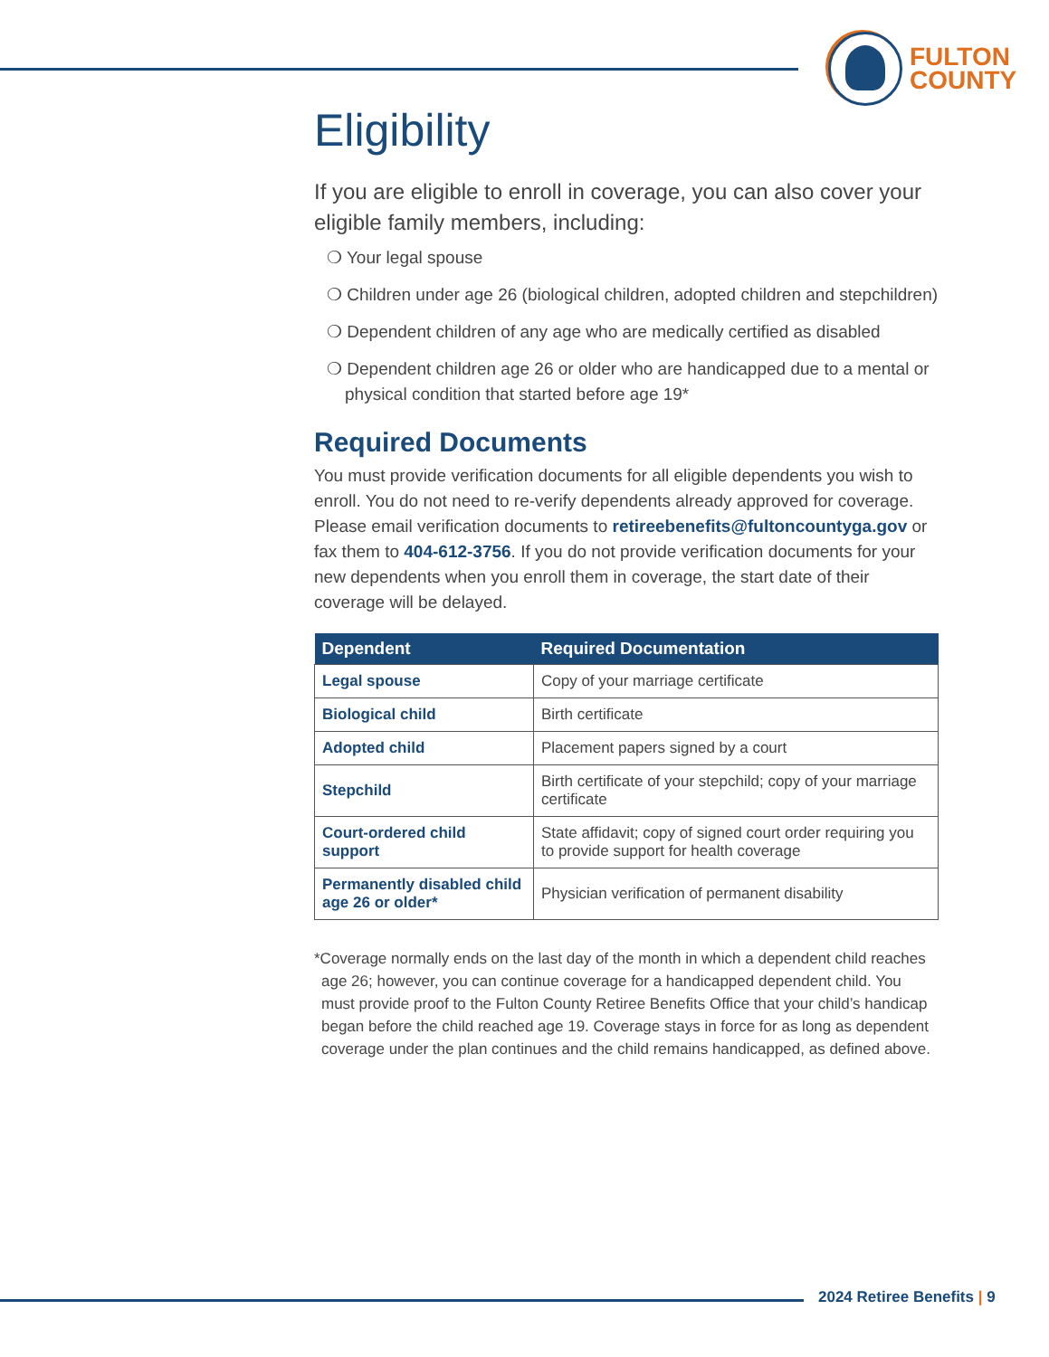FULTON
COUNTY
Eligibility
If you are eligible to enroll in coverage, you can also cover your eligible family members, including:
❍ Your legal spouse
❍ Children under age 26 (biological children, adopted children and stepchildren)
❍ Dependent children of any age who are medically certified as disabled
❍ Dependent children age 26 or older who are handicapped due to a mental or physical condition that started before age 19*
Required Documents
You must provide verification documents for all eligible dependents you wish to enroll. You do not need to re-verify dependents already approved for coverage. Please email verification documents to retireebenefits@fultoncountyga.gov or fax them to 404-612-3756. If you do not provide verification documents for your new dependents when you enroll them in coverage, the start date of their coverage will be delayed.
| Dependent | Required Documentation |
| --- | --- |
| Legal spouse | Copy of your marriage certificate |
| Biological child | Birth certificate |
| Adopted child | Placement papers signed by a court |
| Stepchild | Birth certificate of your stepchild; copy of your marriage certificate |
| Court-ordered child support | State affidavit; copy of signed court order requiring you to provide support for health coverage |
| Permanently disabled child age 26 or older* | Physician verification of permanent disability |
*Coverage normally ends on the last day of the month in which a dependent child reaches age 26; however, you can continue coverage for a handicapped dependent child. You must provide proof to the Fulton County Retiree Benefits Office that your child’s handicap began before the child reached age 19. Coverage stays in force for as long as dependent coverage under the plan continues and the child remains handicapped, as defined above.
2024 Retiree Benefits | 9